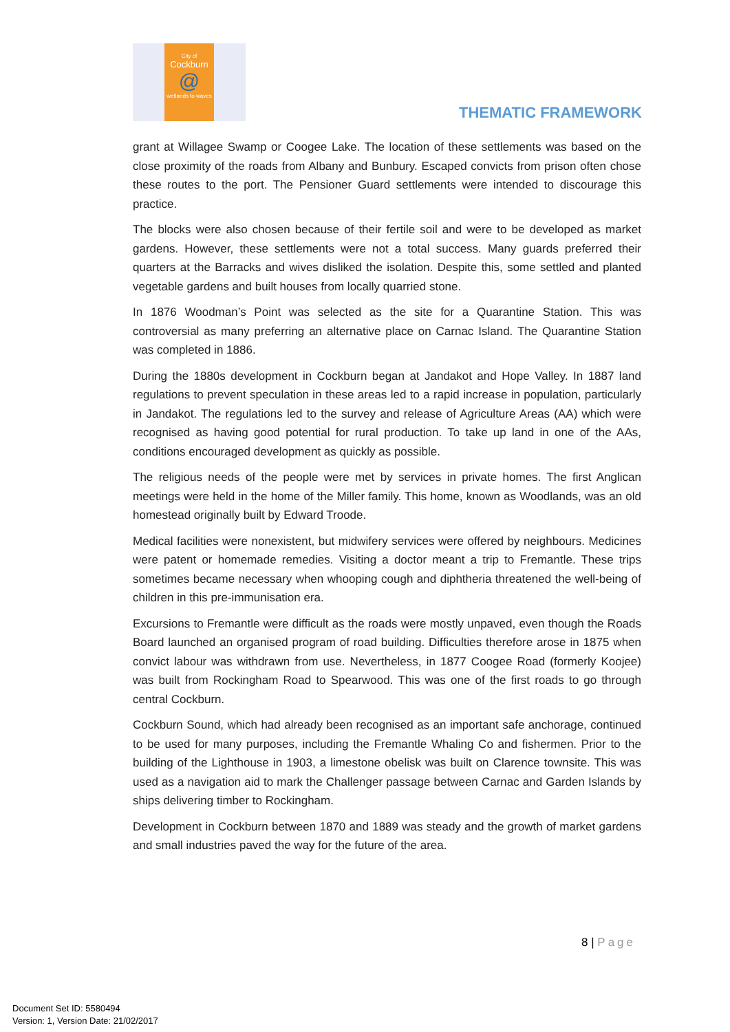City of
Cockburn
@
wetlands to waves
THEMATIC FRAMEWORK
grant at Willagee Swamp or Coogee Lake. The location of these settlements was based on the close proximity of the roads from Albany and Bunbury. Escaped convicts from prison often chose these routes to the port. The Pensioner Guard settlements were intended to discourage this practice.
The blocks were also chosen because of their fertile soil and were to be developed as market gardens. However, these settlements were not a total success. Many guards preferred their quarters at the Barracks and wives disliked the isolation. Despite this, some settled and planted vegetable gardens and built houses from locally quarried stone.
In 1876 Woodman’s Point was selected as the site for a Quarantine Station. This was controversial as many preferring an alternative place on Carnac Island. The Quarantine Station was completed in 1886.
During the 1880s development in Cockburn began at Jandakot and Hope Valley. In 1887 land regulations to prevent speculation in these areas led to a rapid increase in population, particularly in Jandakot. The regulations led to the survey and release of Agriculture Areas (AA) which were recognised as having good potential for rural production. To take up land in one of the AAs, conditions encouraged development as quickly as possible.
The religious needs of the people were met by services in private homes. The first Anglican meetings were held in the home of the Miller family. This home, known as Woodlands, was an old homestead originally built by Edward Troode.
Medical facilities were nonexistent, but midwifery services were offered by neighbours. Medicines were patent or homemade remedies. Visiting a doctor meant a trip to Fremantle. These trips sometimes became necessary when whooping cough and diphtheria threatened the well-being of children in this pre-immunisation era.
Excursions to Fremantle were difficult as the roads were mostly unpaved, even though the Roads Board launched an organised program of road building. Difficulties therefore arose in 1875 when convict labour was withdrawn from use. Nevertheless, in 1877 Coogee Road (formerly Koojee) was built from Rockingham Road to Spearwood. This was one of the first roads to go through central Cockburn.
Cockburn Sound, which had already been recognised as an important safe anchorage, continued to be used for many purposes, including the Fremantle Whaling Co and fishermen. Prior to the building of the Lighthouse in 1903, a limestone obelisk was built on Clarence townsite. This was used as a navigation aid to mark the Challenger passage between Carnac and Garden Islands by ships delivering timber to Rockingham.
Development in Cockburn between 1870 and 1889 was steady and the growth of market gardens and small industries paved the way for the future of the area.
8 | Page
Document Set ID: 5580494
Version: 1, Version Date: 21/02/2017